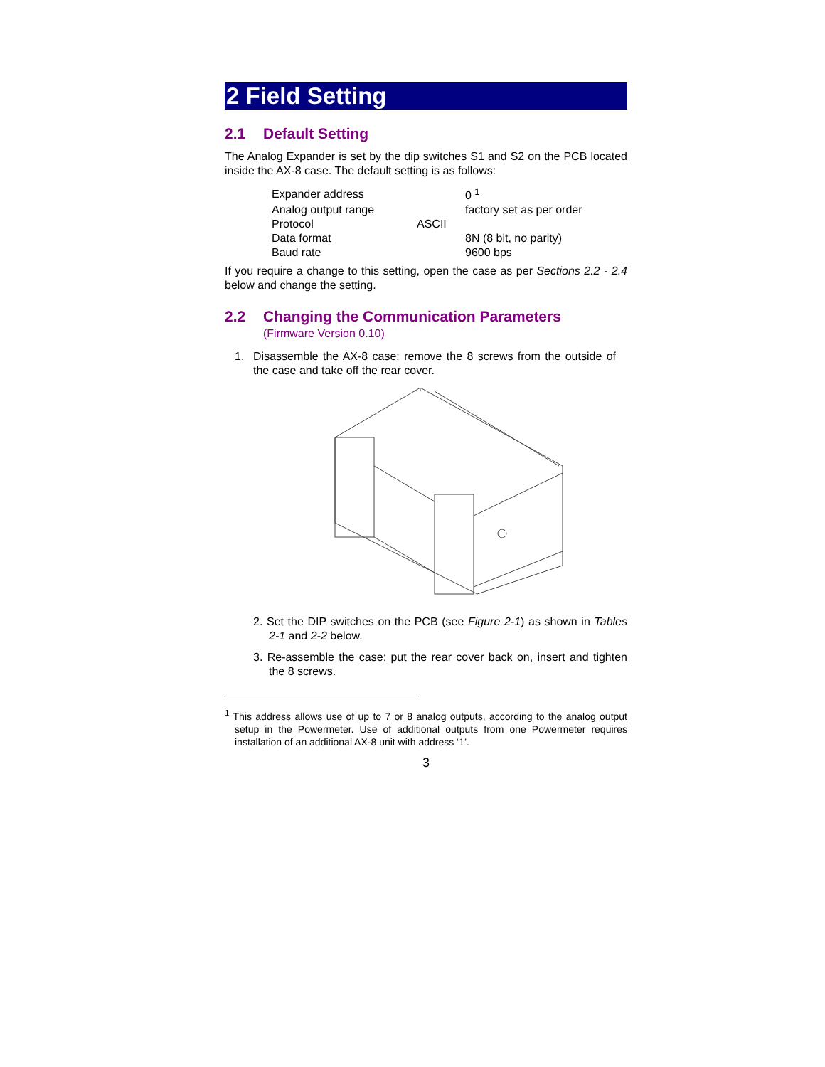2 Field Setting
2.1 Default Setting
The Analog Expander is set by the dip switches S1 and S2 on the PCB located inside the AX-8 case. The default setting is as follows:
| Expander address | | 0 <sup>1</sup> |
| Analog output range | | factory set as per order |
| Protocol | ASCII | |
| Data format | | 8N (8 bit, no parity) |
| Baud rate | | 9600 bps |
If you require a change to this setting, open the case as per Sections 2.2 - 2.4 below and change the setting.
2.2 Changing the Communication Parameters
(Firmware Version 0.10)
1. Disassemble the AX-8 case: remove the 8 screws from the outside of the case and take off the rear cover.
2. Set the DIP switches on the PCB (see Figure 2-1) as shown in Tables 2-1 and 2-2 below.
3. Re-assemble the case: put the rear cover back on, insert and tighten the 8 screws.
<sup>1</sup> This address allows use of up to 7 or 8 analog outputs, according to the analog output setup in the Powermeter. Use of additional outputs from one Powermeter requires installation of an additional AX-8 unit with address ‘1’.
3